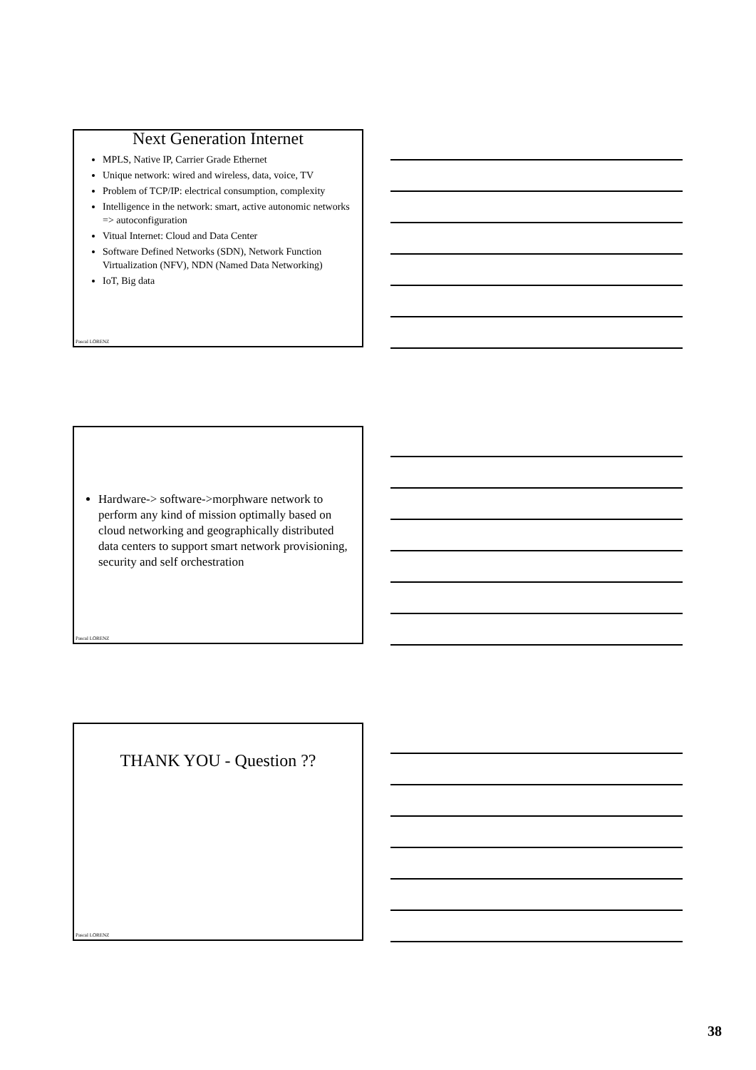Next Generation Internet
MPLS, Native IP, Carrier Grade Ethernet
Unique network: wired and wireless, data, voice, TV
Problem of TCP/IP: electrical consumption, complexity
Intelligence in the network: smart, active autonomic networks => autoconfiguration
Vitual Internet: Cloud and Data Center
Software Defined Networks (SDN), Network Function Virtualization (NFV), NDN (Named Data Networking)
IoT, Big data
Pascal LORENZ
Hardware-> software->morphware network to perform any kind of mission optimally based on cloud networking and geographically distributed data centers to support smart network provisioning, security and self orchestration
Pascal LORENZ
THANK YOU - Question ??
Pascal LORENZ
38